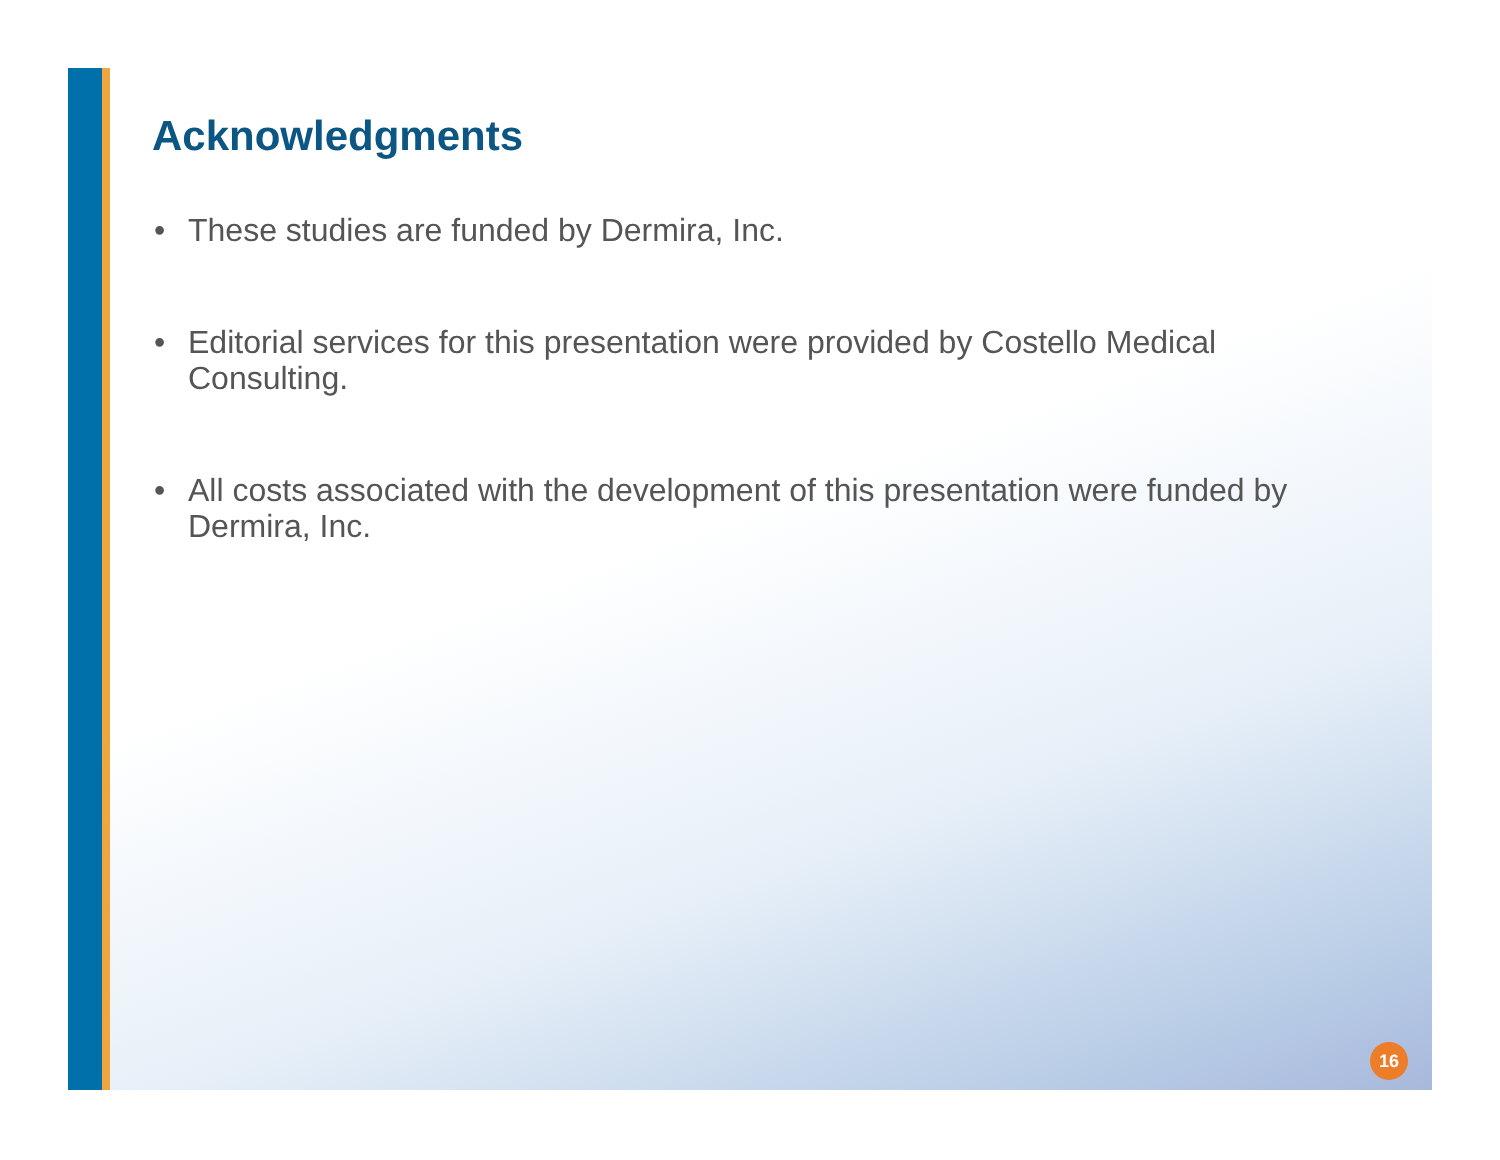Acknowledgments
• These studies are funded by Dermira, Inc.
• Editorial services for this presentation were provided by Costello Medical Consulting.
• All costs associated with the development of this presentation were funded by Dermira, Inc.
16